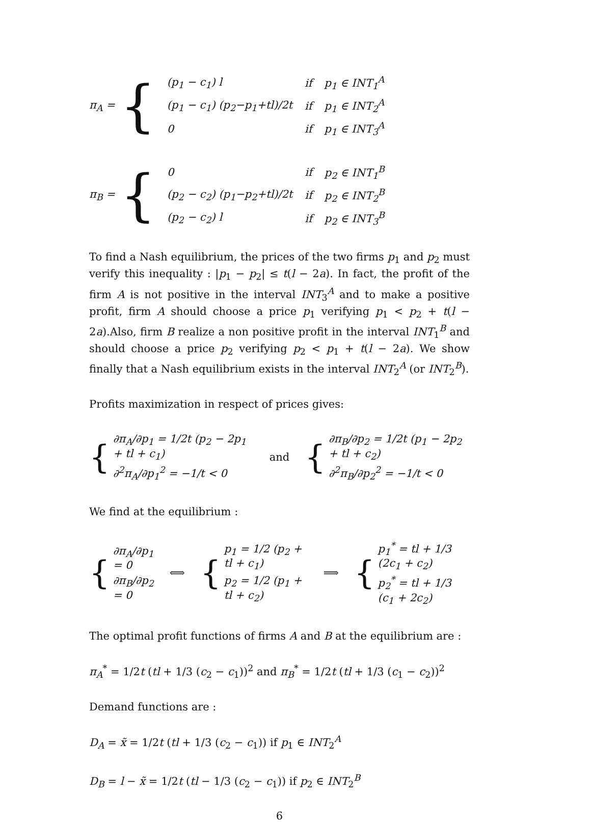π<sub>A</sub> = {
| (p<sub>1</sub> − c<sub>1</sub>) l | if | p<sub>1</sub> ∈ INT<sub>1</sub><sup>A</sup> |
| (p<sub>1</sub> − c<sub>1</sub>) (p<sub>2</sub>−p<sub>1</sub>+tl)/2t | if | p<sub>1</sub> ∈ INT<sub>2</sub><sup>A</sup> |
| 0 | if | p<sub>1</sub> ∈ INT<sub>3</sub><sup>A</sup> |
π<sub>B</sub> = {
| 0 | if | p<sub>2</sub> ∈ INT<sub>1</sub><sup>B</sup> |
| (p<sub>2</sub> − c<sub>2</sub>) (p<sub>1</sub>−p<sub>2</sub>+tl)/2t | if | p<sub>2</sub> ∈ INT<sub>2</sub><sup>B</sup> |
| (p<sub>2</sub> − c<sub>2</sub>) l | if | p<sub>2</sub> ∈ INT<sub>3</sub><sup>B</sup> |
To find a Nash equilibrium, the prices of the two firms p<sub>1</sub> and p<sub>2</sub> must verify this inequality : |p<sub>1</sub> − p<sub>2</sub>| ≤ t(l − 2a). In fact, the profit of the firm A is not positive in the interval INT<sub>3</sub><sup>A</sup> and to make a positive profit, firm A should choose a price p<sub>1</sub> verifying p<sub>1</sub> < p<sub>2</sub> + t(l − 2a).Also, firm B realize a non positive profit in the interval INT<sub>1</sub><sup>B</sup> and should choose a price p<sub>2</sub> verifying p<sub>2</sub> < p<sub>1</sub> + t(l − 2a). We show finally that a Nash equilibrium exists in the interval INT<sub>2</sub><sup>A</sup> (or INT<sub>2</sub><sup>B</sup>).
Profits maximization in respect of prices gives:
{
∂π<sub>A</sub>/∂p<sub>1</sub> = 1/2t (p<sub>2</sub> − 2p<sub>1</sub> + tl + c<sub>1</sub>)
∂<sup>2</sup>π<sub>A</sub>/∂p<sub>1</sub><sup>2</sup> = −1/t < 0
and
{
∂π<sub>B</sub>/∂p<sub>2</sub> = 1/2t (p<sub>1</sub> − 2p<sub>2</sub> + tl + c<sub>2</sub>)
∂<sup>2</sup>π<sub>B</sub>/∂p<sub>2</sub><sup>2</sup> = −1/t < 0
We find at the equilibrium :
{
∂π<sub>A</sub>/∂p<sub>1</sub> = 0
∂π<sub>B</sub>/∂p<sub>2</sub> = 0
⟺
{
p<sub>1</sub> = 1/2 (p<sub>2</sub> + tl + c<sub>1</sub>)
p<sub>2</sub> = 1/2 (p<sub>1</sub> + tl + c<sub>2</sub>)
⟹
{
p<sub>1</sub><sup>*</sup> = tl + 1/3 (2c<sub>1</sub> + c<sub>2</sub>)
p<sub>2</sub><sup>*</sup> = tl + 1/3 (c<sub>1</sub> + 2c<sub>2</sub>)
The optimal profit functions of firms A and B at the equilibrium are :
π<sub>A</sub><sup>*</sup> = 1/2t (tl + 1/3 (c<sub>2</sub> − c<sub>1</sub>))<sup>2</sup> and π<sub>B</sub><sup>*</sup> = 1/2t (tl + 1/3 (c<sub>1</sub> − c<sub>2</sub>))<sup>2</sup>
Demand functions are :
D<sub>A</sub> = x̃ = 1/2t (tl + 1/3 (c<sub>2</sub> − c<sub>1</sub>)) if p<sub>1</sub> ∈ INT<sub>2</sub><sup>A</sup>
D<sub>B</sub> = l − x̃ = 1/2t (tl − 1/3 (c<sub>2</sub> − c<sub>1</sub>)) if p<sub>2</sub> ∈ INT<sub>2</sub><sup>B</sup>
6